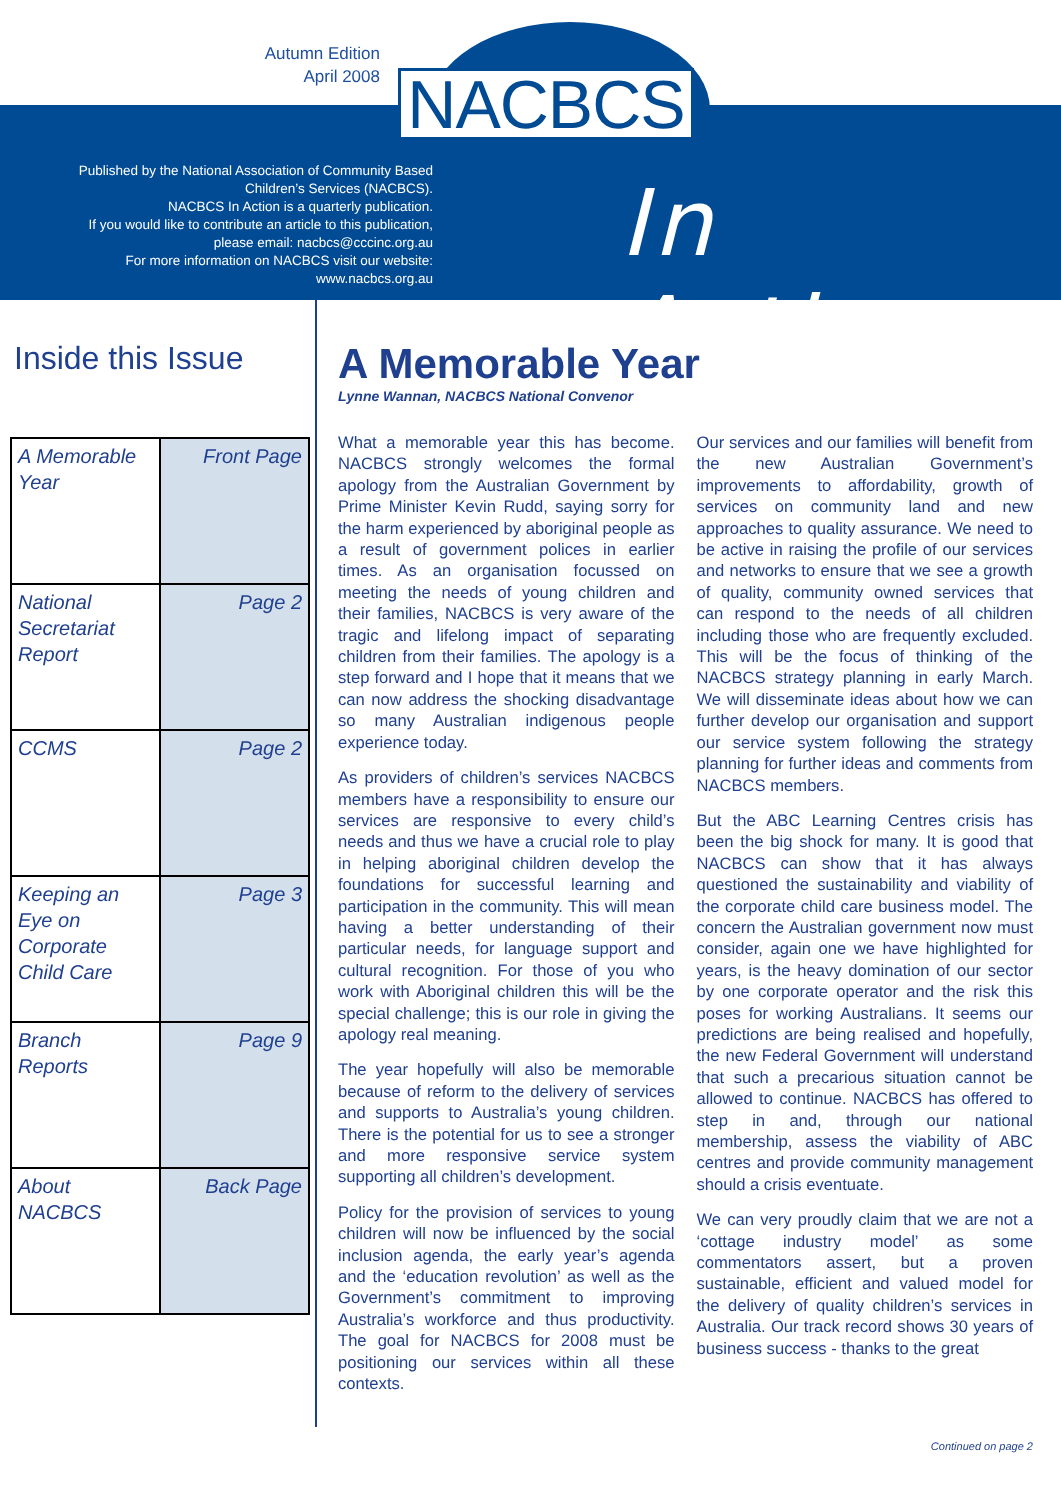Autumn Edition
April 2008
NACBCS
Published by the National Association of Community Based Children’s Services (NACBCS).
NACBCS In Action is a quarterly publication.
If you would like to contribute an article to this publication, please email: nacbcs@cccinc.org.au
For more information on NACBCS visit our website: www.nacbcs.org.au
In Action
Inside this Issue
| A Memorable Year | Front Page |
| National Secretariat Report | Page 2 |
| CCMS | Page 2 |
| Keeping an Eye on Corporate Child Care | Page 3 |
| Branch Reports | Page 9 |
| About NACBCS | Back Page |
A Memorable Year
Lynne Wannan, NACBCS National Convenor
What a memorable year this has become. NACBCS strongly welcomes the formal apology from the Australian Government by Prime Minister Kevin Rudd, saying sorry for the harm experienced by aboriginal people as a result of government polices in earlier times. As an organisation focussed on meeting the needs of young children and their families, NACBCS is very aware of the tragic and lifelong impact of separating children from their families. The apology is a step forward and I hope that it means that we can now address the shocking disadvantage so many Australian indigenous people experience today.
As providers of children’s services NACBCS members have a responsibility to ensure our services are responsive to every child’s needs and thus we have a crucial role to play in helping aboriginal children develop the foundations for successful learning and participation in the community. This will mean having a better understanding of their particular needs, for language support and cultural recognition. For those of you who work with Aboriginal children this will be the special challenge; this is our role in giving the apology real meaning.
The year hopefully will also be memorable because of reform to the delivery of services and supports to Australia’s young children. There is the potential for us to see a stronger and more responsive service system supporting all children’s development.
Policy for the provision of services to young children will now be influenced by the social inclusion agenda, the early year’s agenda and the ‘education revolution’ as well as the Government’s commitment to improving Australia’s workforce and thus productivity. The goal for NACBCS for 2008 must be positioning our services within all these contexts.
Our services and our families will benefit from the new Australian Government’s improvements to affordability, growth of services on community land and new approaches to quality assurance. We need to be active in raising the profile of our services and networks to ensure that we see a growth of quality, community owned services that can respond to the needs of all children including those who are frequently excluded. This will be the focus of thinking of the NACBCS strategy planning in early March. We will disseminate ideas about how we can further develop our organisation and support our service system following the strategy planning for further ideas and comments from NACBCS members.
But the ABC Learning Centres crisis has been the big shock for many. It is good that NACBCS can show that it has always questioned the sustainability and viability of the corporate child care business model. The concern the Australian government now must consider, again one we have highlighted for years, is the heavy domination of our sector by one corporate operator and the risk this poses for working Australians. It seems our predictions are being realised and hopefully, the new Federal Government will understand that such a precarious situation cannot be allowed to continue. NACBCS has offered to step in and, through our national membership, assess the viability of ABC centres and provide community management should a crisis eventuate.
We can very proudly claim that we are not a ‘cottage industry model’ as some commentators assert, but a proven sustainable, efficient and valued model for the delivery of quality children’s services in Australia. Our track record shows 30 years of business success - thanks to the great
Continued on page 2